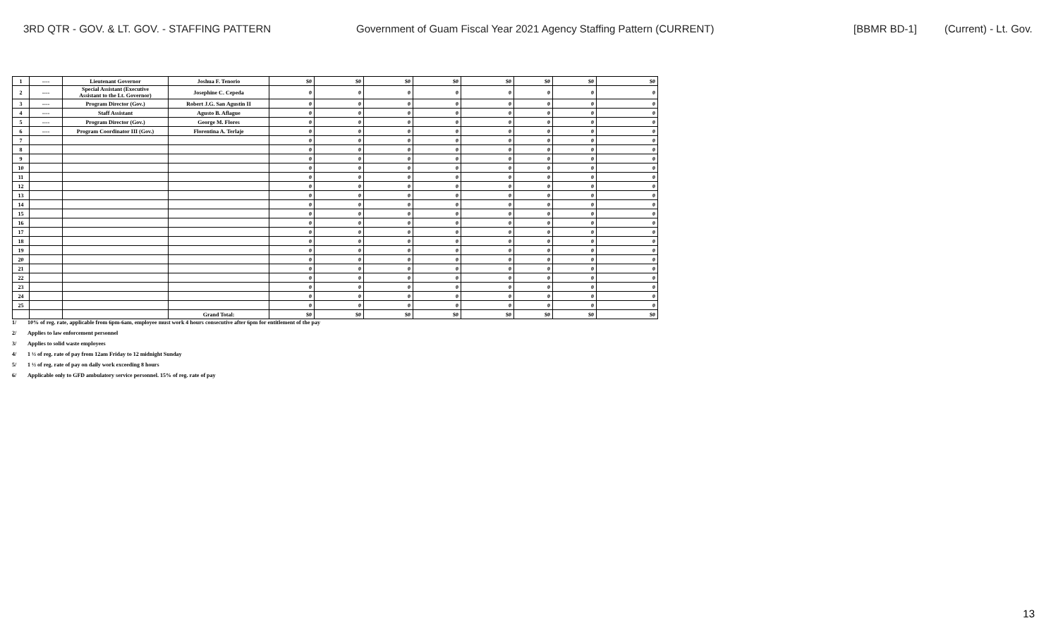3RD QTR - GOV. & LT. GOV. - STAFFING PATTERN Government of Guam Fiscal Year 2021 Agency Staffing Pattern (CURRENT) [BBMR BD-1] (Current) - Lt. Gov.
| 1 | ---- | Lieutenant Governor | Joshua F. Tenorio | $0 | $0 | $0 | $0 | $0 | $0 | $0 | $0 |
| 2 | ---- | Special Assistant (Executive Assistant to the Lt. Governor) | Josephine C. Cepeda | 0 | 0 | 0 | 0 | 0 | 0 | 0 | 0 |
| 3 | ---- | Program Director (Gov.) | Robert J.G. San Agustin II | 0 | 0 | 0 | 0 | 0 | 0 | 0 | 0 |
| 4 | ---- | Staff Assistant | Agusto B. Aflague | 0 | 0 | 0 | 0 | 0 | 0 | 0 | 0 |
| 5 | ---- | Program Director (Gov.) | George M. Flores | 0 | 0 | 0 | 0 | 0 | 0 | 0 | 0 |
| 6 | ---- | Program Coordinator III (Gov.) | Florentina A. Terlaje | 0 | 0 | 0 | 0 | 0 | 0 | 0 | 0 |
| 7 | | | | 0 | 0 | 0 | 0 | 0 | 0 | 0 | 0 |
| 8 | | | | 0 | 0 | 0 | 0 | 0 | 0 | 0 | 0 |
| 9 | | | | 0 | 0 | 0 | 0 | 0 | 0 | 0 | 0 |
| 10 | | | | 0 | 0 | 0 | 0 | 0 | 0 | 0 | 0 |
| 11 | | | | 0 | 0 | 0 | 0 | 0 | 0 | 0 | 0 |
| 12 | | | | 0 | 0 | 0 | 0 | 0 | 0 | 0 | 0 |
| 13 | | | | 0 | 0 | 0 | 0 | 0 | 0 | 0 | 0 |
| 14 | | | | 0 | 0 | 0 | 0 | 0 | 0 | 0 | 0 |
| 15 | | | | 0 | 0 | 0 | 0 | 0 | 0 | 0 | 0 |
| 16 | | | | 0 | 0 | 0 | 0 | 0 | 0 | 0 | 0 |
| 17 | | | | 0 | 0 | 0 | 0 | 0 | 0 | 0 | 0 |
| 18 | | | | 0 | 0 | 0 | 0 | 0 | 0 | 0 | 0 |
| 19 | | | | 0 | 0 | 0 | 0 | 0 | 0 | 0 | 0 |
| 20 | | | | 0 | 0 | 0 | 0 | 0 | 0 | 0 | 0 |
| 21 | | | | 0 | 0 | 0 | 0 | 0 | 0 | 0 | 0 |
| 22 | | | | 0 | 0 | 0 | 0 | 0 | 0 | 0 | 0 |
| 23 | | | | 0 | 0 | 0 | 0 | 0 | 0 | 0 | 0 |
| 24 | | | | 0 | 0 | 0 | 0 | 0 | 0 | 0 | 0 |
| 25 | | | | 0 | 0 | 0 | 0 | 0 | 0 | 0 | 0 |
| | | | Grand Total: | $0 | $0 | $0 | $0 | $0 | $0 | $0 | $0 |
1/ 10% of reg. rate, applicable from 6pm-6am, employee must work 4 hours consecutive after 6pm for entitlement of the pay
2/ Applies to law enforcement personnel
3/ Applies to solid waste employees
4/ 1 ½ of reg. rate of pay from 12am Friday to 12 midnight Sunday
5/ 1 ½ of reg. rate of pay on daily work exceeding 8 hours
6/ Applicable only to GFD ambulatory service personnel. 15% of reg. rate of pay
13